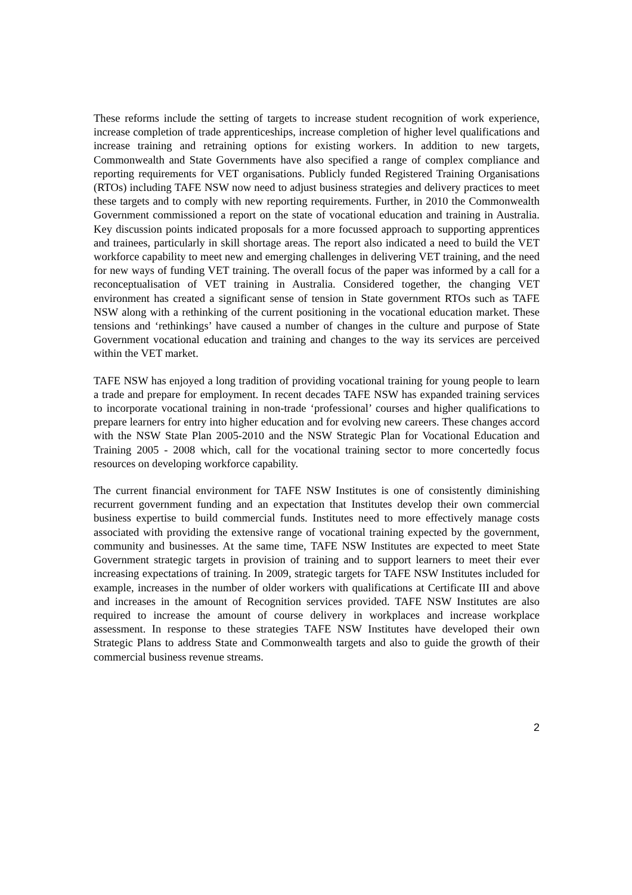These reforms include the setting of targets to increase student recognition of work experience, increase completion of trade apprenticeships, increase completion of higher level qualifications and increase training and retraining options for existing workers. In addition to new targets, Commonwealth and State Governments have also specified a range of complex compliance and reporting requirements for VET organisations. Publicly funded Registered Training Organisations (RTOs) including TAFE NSW now need to adjust business strategies and delivery practices to meet these targets and to comply with new reporting requirements. Further, in 2010 the Commonwealth Government commissioned a report on the state of vocational education and training in Australia. Key discussion points indicated proposals for a more focussed approach to supporting apprentices and trainees, particularly in skill shortage areas. The report also indicated a need to build the VET workforce capability to meet new and emerging challenges in delivering VET training, and the need for new ways of funding VET training. The overall focus of the paper was informed by a call for a reconceptualisation of VET training in Australia. Considered together, the changing VET environment has created a significant sense of tension in State government RTOs such as TAFE NSW along with a rethinking of the current positioning in the vocational education market. These tensions and ‘rethinkings’ have caused a number of changes in the culture and purpose of State Government vocational education and training and changes to the way its services are perceived within the VET market.
TAFE NSW has enjoyed a long tradition of providing vocational training for young people to learn a trade and prepare for employment. In recent decades TAFE NSW has expanded training services to incorporate vocational training in non-trade ‘professional’ courses and higher qualifications to prepare learners for entry into higher education and for evolving new careers. These changes accord with the NSW State Plan 2005-2010 and the NSW Strategic Plan for Vocational Education and Training 2005 - 2008 which, call for the vocational training sector to more concertedly focus resources on developing workforce capability.
The current financial environment for TAFE NSW Institutes is one of consistently diminishing recurrent government funding and an expectation that Institutes develop their own commercial business expertise to build commercial funds. Institutes need to more effectively manage costs associated with providing the extensive range of vocational training expected by the government, community and businesses. At the same time, TAFE NSW Institutes are expected to meet State Government strategic targets in provision of training and to support learners to meet their ever increasing expectations of training. In 2009, strategic targets for TAFE NSW Institutes included for example, increases in the number of older workers with qualifications at Certificate III and above and increases in the amount of Recognition services provided. TAFE NSW Institutes are also required to increase the amount of course delivery in workplaces and increase workplace assessment. In response to these strategies TAFE NSW Institutes have developed their own Strategic Plans to address State and Commonwealth targets and also to guide the growth of their commercial business revenue streams.
2